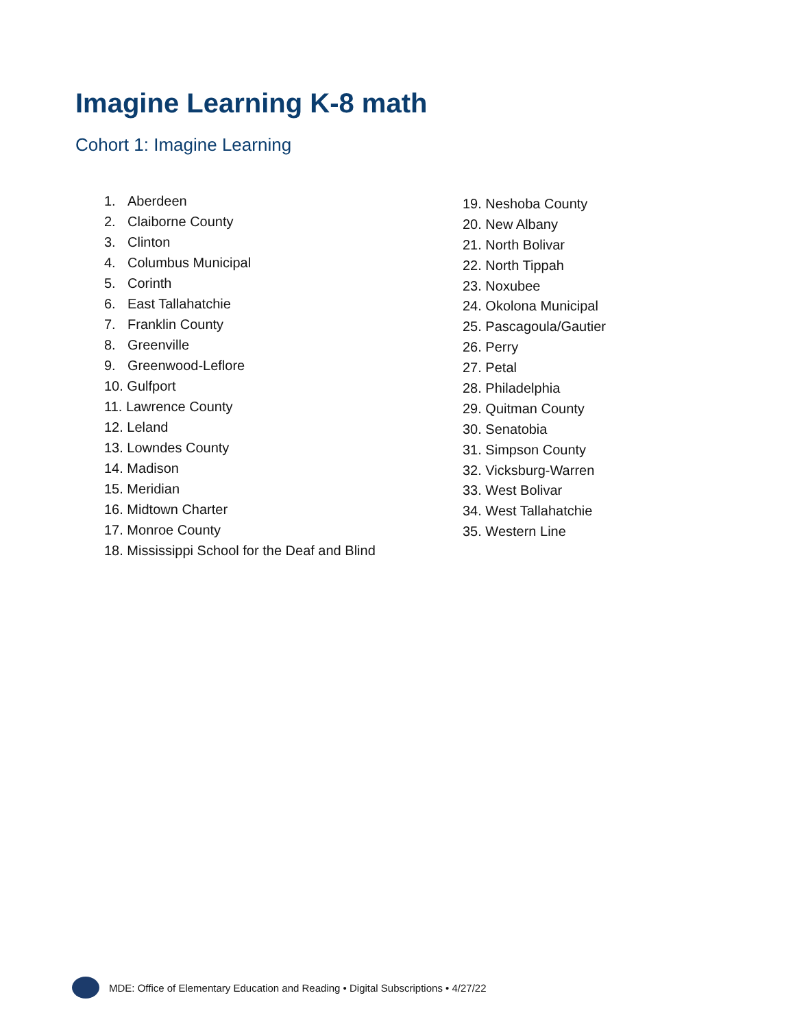Imagine Learning K-8 math
Cohort 1: Imagine Learning
1. Aberdeen
2. Claiborne County
3. Clinton
4. Columbus Municipal
5. Corinth
6. East Tallahatchie
7. Franklin County
8. Greenville
9. Greenwood-Leflore
10. Gulfport
11. Lawrence County
12. Leland
13. Lowndes County
14. Madison
15. Meridian
16. Midtown Charter
17. Monroe County
18. Mississippi School for the Deaf and Blind
19. Neshoba County
20. New Albany
21. North Bolivar
22. North Tippah
23. Noxubee
24. Okolona Municipal
25. Pascagoula/Gautier
26. Perry
27. Petal
28. Philadelphia
29. Quitman County
30. Senatobia
31. Simpson County
32. Vicksburg-Warren
33. West Bolivar
34. West Tallahatchie
35. Western Line
MDE: Office of Elementary Education and Reading • Digital Subscriptions • 4/27/22